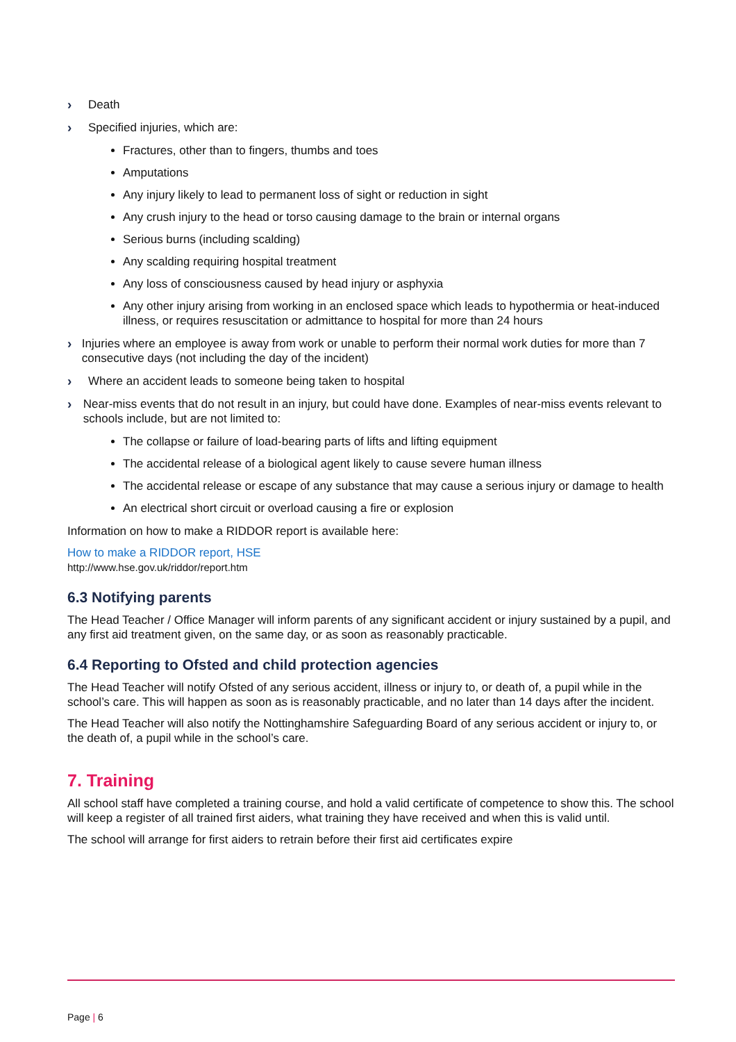› Death
› Specified injuries, which are:
Fractures, other than to fingers, thumbs and toes
Amputations
Any injury likely to lead to permanent loss of sight or reduction in sight
Any crush injury to the head or torso causing damage to the brain or internal organs
Serious burns (including scalding)
Any scalding requiring hospital treatment
Any loss of consciousness caused by head injury or asphyxia
Any other injury arising from working in an enclosed space which leads to hypothermia or heat-induced illness, or requires resuscitation or admittance to hospital for more than 24 hours
› Injuries where an employee is away from work or unable to perform their normal work duties for more than 7 consecutive days (not including the day of the incident)
› Where an accident leads to someone being taken to hospital
› Near-miss events that do not result in an injury, but could have done. Examples of near-miss events relevant to schools include, but are not limited to:
The collapse or failure of load-bearing parts of lifts and lifting equipment
The accidental release of a biological agent likely to cause severe human illness
The accidental release or escape of any substance that may cause a serious injury or damage to health
An electrical short circuit or overload causing a fire or explosion
Information on how to make a RIDDOR report is available here:
How to make a RIDDOR report, HSE
http://www.hse.gov.uk/riddor/report.htm
6.3 Notifying parents
The Head Teacher / Office Manager will inform parents of any significant accident or injury sustained by a pupil, and any first aid treatment given, on the same day, or as soon as reasonably practicable.
6.4 Reporting to Ofsted and child protection agencies
The Head Teacher will notify Ofsted of any serious accident, illness or injury to, or death of, a pupil while in the school’s care. This will happen as soon as is reasonably practicable, and no later than 14 days after the incident.
The Head Teacher will also notify the Nottinghamshire Safeguarding Board of any serious accident or injury to, or the death of, a pupil while in the school’s care.
7. Training
All school staff have completed a training course, and hold a valid certificate of competence to show this. The school will keep a register of all trained first aiders, what training they have received and when this is valid until.
The school will arrange for first aiders to retrain before their first aid certificates expire
Page | 6